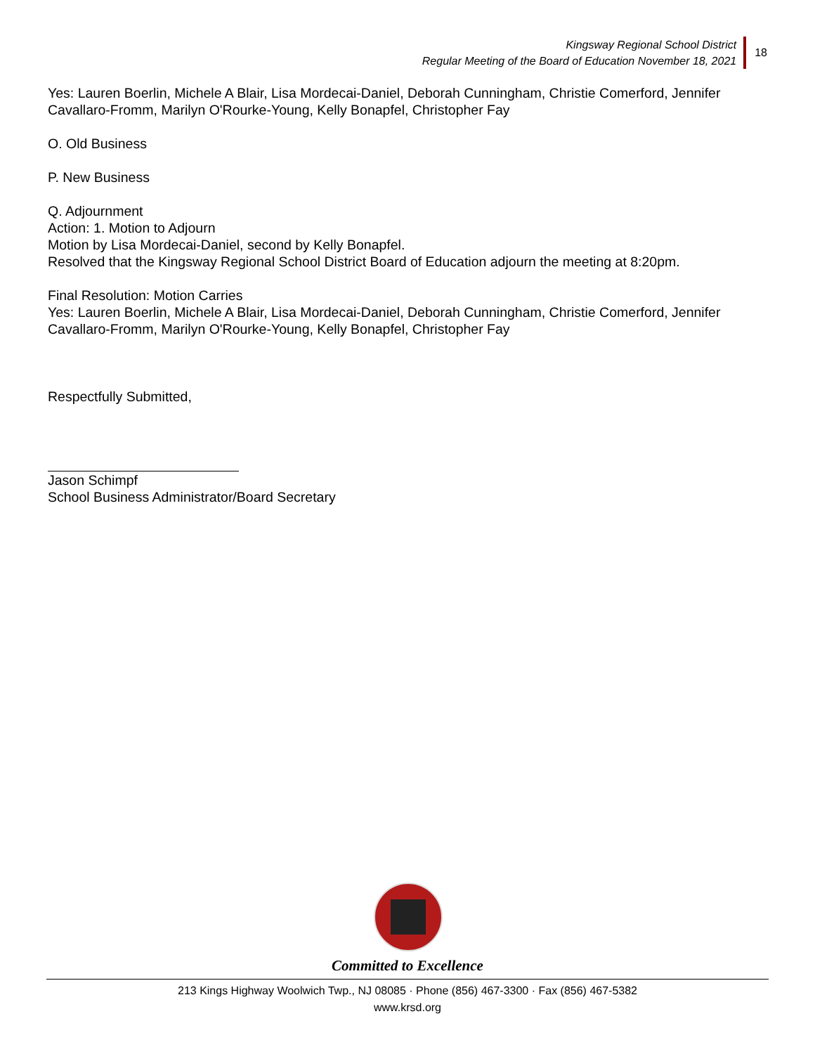Kingsway Regional School District
Regular Meeting of the Board of Education November 18, 2021
18
Yes: Lauren Boerlin, Michele A Blair, Lisa Mordecai-Daniel, Deborah Cunningham, Christie Comerford, Jennifer Cavallaro-Fromm, Marilyn O'Rourke-Young, Kelly Bonapfel, Christopher Fay
O. Old Business
P. New Business
Q. Adjournment
Action: 1. Motion to Adjourn
Motion by Lisa Mordecai-Daniel, second by Kelly Bonapfel.
Resolved that the Kingsway Regional School District Board of Education adjourn the meeting at 8:20pm.
Final Resolution: Motion Carries
Yes: Lauren Boerlin, Michele A Blair, Lisa Mordecai-Daniel, Deborah Cunningham, Christie Comerford, Jennifer Cavallaro-Fromm, Marilyn O'Rourke-Young, Kelly Bonapfel, Christopher Fay
Respectfully Submitted,
Jason Schimpf
School Business Administrator/Board Secretary
Committed to Excellence
213 Kings Highway Woolwich Twp., NJ 08085 · Phone (856) 467-3300 · Fax (856) 467-5382
www.krsd.org